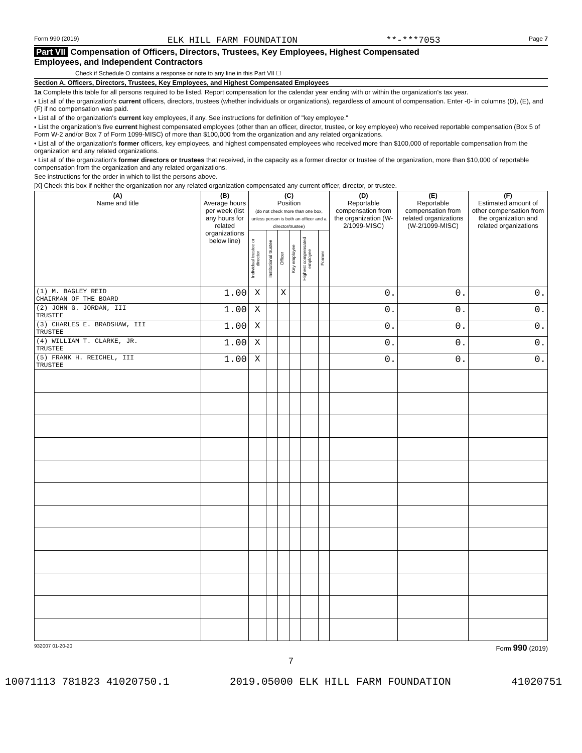Form 990 (2019) ELK HILL FARM FOUNDATION **-***7053 Page 7
Part VII Compensation of Officers, Directors, Trustees, Key Employees, Highest Compensated
Employees, and Independent Contractors
Check if Schedule O contains a response or note to any line in this Part VII ☐
Section A. Officers, Directors, Trustees, Key Employees, and Highest Compensated Employees
1a Complete this table for all persons required to be listed. Report compensation for the calendar year ending with or within the organization's tax year.
• List all of the organization's current officers, directors, trustees (whether individuals or organizations), regardless of amount of compensation. Enter -0- in columns (D), (E), and (F) if no compensation was paid.
• List all of the organization's current key employees, if any. See instructions for definition of "key employee."
• List the organization's five current highest compensated employees (other than an officer, director, trustee, or key employee) who received reportable compensation (Box 5 of Form W-2 and/or Box 7 of Form 1099-MISC) of more than $100,000 from the organization and any related organizations.
• List all of the organization's former officers, key employees, and highest compensated employees who received more than $100,000 of reportable compensation from the organization and any related organizations.
• List all of the organization's former directors or trustees that received, in the capacity as a former director or trustee of the organization, more than $10,000 of reportable compensation from the organization and any related organizations.
See instructions for the order in which to list the persons above.
[X] Check this box if neither the organization nor any related organization compensated any current officer, director, or trustee.
| (A) Name and title | (B) Average hours per week (list any hours for related organizations below line) | (C) Position (do not check more than one box, unless person is both an officer and a director/trustee) | | | | | | (D) Reportable compensation from the organization (W-2/1099-MISC) | (E) Reportable compensation from related organizations (W-2/1099-MISC) | (F) Estimated amount of other compensation from the organization and related organizations |
| --- | --- | --- | --- | --- | --- | --- | --- | --- | --- | --- |
| | | Individual trustee or director | Institutional trustee | Officer | Key employee | Highest compensated employee | Former | | | |
| (1) M. BAGLEY REID CHAIRMAN OF THE BOARD | 1.00 | X | | X | | | | 0. | 0. | 0. |
| (2) JOHN G. JORDAN, III TRUSTEE | 1.00 | X | | | | | | 0. | 0. | 0. |
| (3) CHARLES E. BRADSHAW, III TRUSTEE | 1.00 | X | | | | | | 0. | 0. | 0. |
| (4) WILLIAM T. CLARKE, JR. TRUSTEE | 1.00 | X | | | | | | 0. | 0. | 0. |
| (5) FRANK H. REICHEL, III TRUSTEE | 1.00 | X | | | | | | 0. | 0. | 0. |
932007 01-20-20 Form 990 (2019)
7
10071113 781823 41020750.1 2019.05000 ELK HILL FARM FOUNDATION 41020751